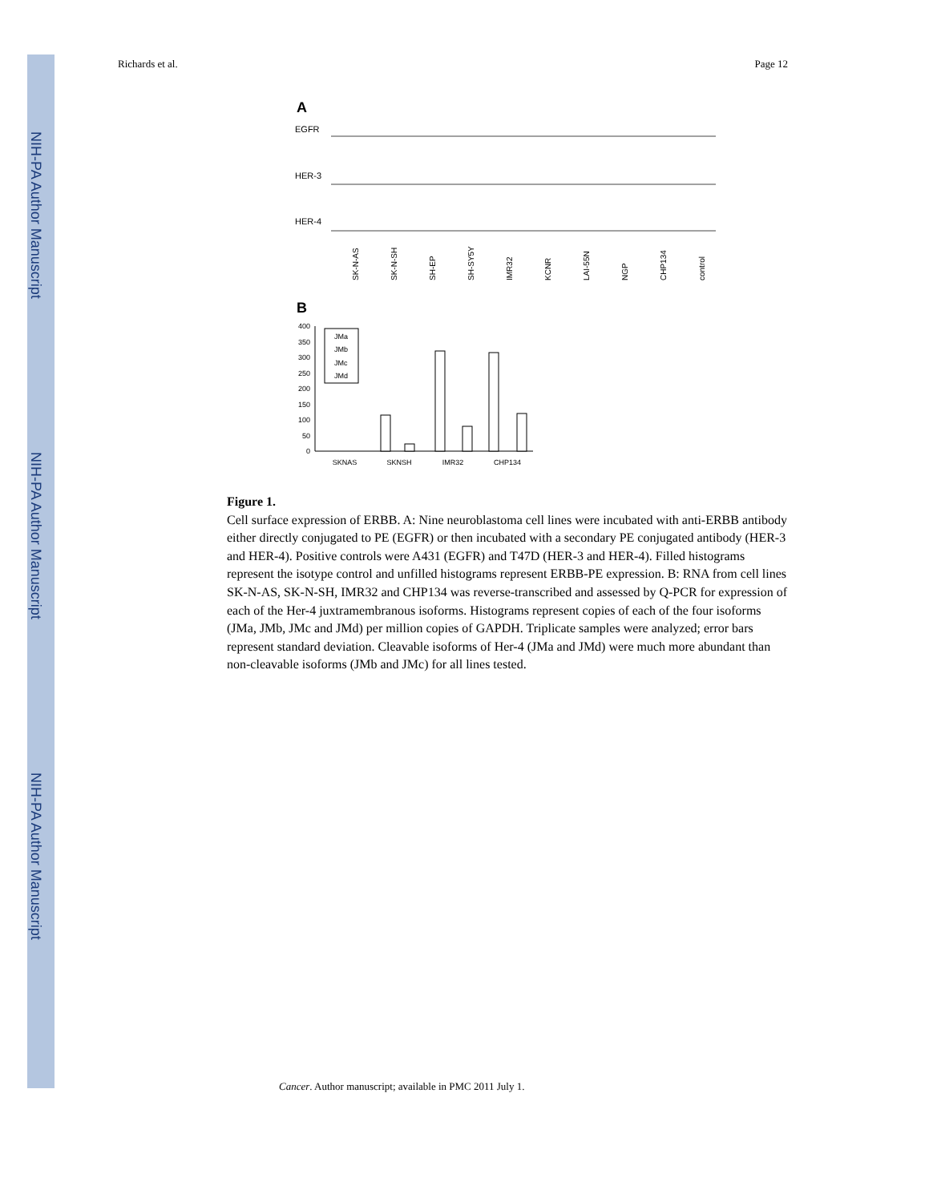NIH-PA Author Manuscript
NIH-PA Author Manuscript
NIH-PA Author Manuscript
Richards et al. Page 12
A
EGFR
HER-3
HER-4
SK-N-AS
SK-N-SH
SH-EP
SH-SY5Y
IMR32
KCNR
LAI-55N
NGP
CHP134
control
B
400
350
300
250
200
150
100
50
0
JMa
JMb
JMc
JMd
SKNAS
SKNSH
IMR32
CHP134
Figure 1.
Cell surface expression of ERBB. A: Nine neuroblastoma cell lines were incubated with anti-ERBB antibody either directly conjugated to PE (EGFR) or then incubated with a secondary PE conjugated antibody (HER-3 and HER-4). Positive controls were A431 (EGFR) and T47D (HER-3 and HER-4). Filled histograms represent the isotype control and unfilled histograms represent ERBB-PE expression. B: RNA from cell lines SK-N-AS, SK-N-SH, IMR32 and CHP134 was reverse-transcribed and assessed by Q-PCR for expression of each of the Her-4 juxtramembranous isoforms. Histograms represent copies of each of the four isoforms (JMa, JMb, JMc and JMd) per million copies of GAPDH. Triplicate samples were analyzed; error bars represent standard deviation. Cleavable isoforms of Her-4 (JMa and JMd) were much more abundant than non-cleavable isoforms (JMb and JMc) for all lines tested.
Cancer. Author manuscript; available in PMC 2011 July 1.